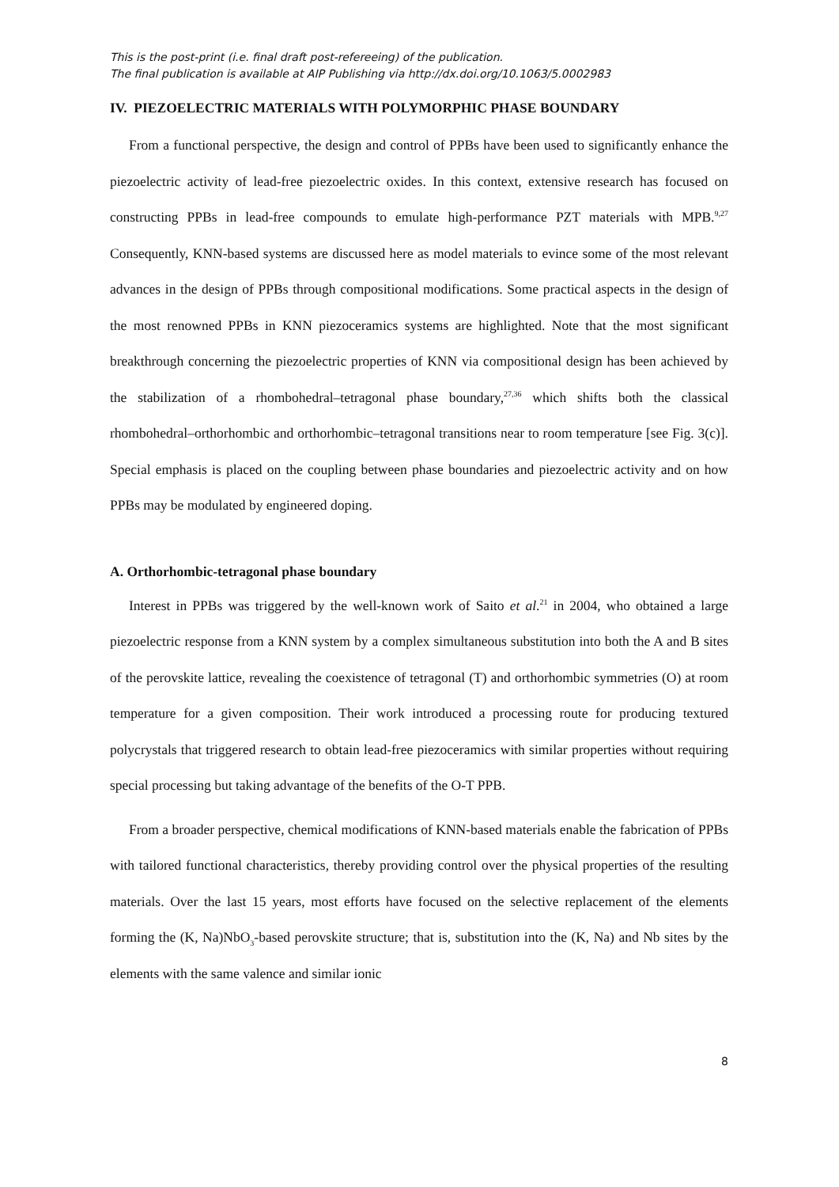This is the post-print (i.e. final draft post-refereeing) of the publication.
The final publication is available at AIP Publishing via http://dx.doi.org/10.1063/5.0002983
IV. PIEZOELECTRIC MATERIALS WITH POLYMORPHIC PHASE BOUNDARY
From a functional perspective, the design and control of PPBs have been used to significantly enhance the piezoelectric activity of lead-free piezoelectric oxides. In this context, extensive research has focused on constructing PPBs in lead-free compounds to emulate high-performance PZT materials with MPB.<sup>9,27</sup> Consequently, KNN-based systems are discussed here as model materials to evince some of the most relevant advances in the design of PPBs through compositional modifications. Some practical aspects in the design of the most renowned PPBs in KNN piezoceramics systems are highlighted. Note that the most significant breakthrough concerning the piezoelectric properties of KNN via compositional design has been achieved by the stabilization of a rhombohedral–tetragonal phase boundary,<sup>27,36</sup> which shifts both the classical rhombohedral–orthorhombic and orthorhombic–tetragonal transitions near to room temperature [see Fig. 3(c)]. Special emphasis is placed on the coupling between phase boundaries and piezoelectric activity and on how PPBs may be modulated by engineered doping.
A. Orthorhombic-tetragonal phase boundary
Interest in PPBs was triggered by the well-known work of Saito et al.<sup>21</sup> in 2004, who obtained a large piezoelectric response from a KNN system by a complex simultaneous substitution into both the A and B sites of the perovskite lattice, revealing the coexistence of tetragonal (T) and orthorhombic symmetries (O) at room temperature for a given composition. Their work introduced a processing route for producing textured polycrystals that triggered research to obtain lead-free piezoceramics with similar properties without requiring special processing but taking advantage of the benefits of the O-T PPB.
From a broader perspective, chemical modifications of KNN-based materials enable the fabrication of PPBs with tailored functional characteristics, thereby providing control over the physical properties of the resulting materials. Over the last 15 years, most efforts have focused on the selective replacement of the elements forming the (K, Na)NbO<sub>3</sub>-based perovskite structure; that is, substitution into the (K, Na) and Nb sites by the elements with the same valence and similar ionic
8